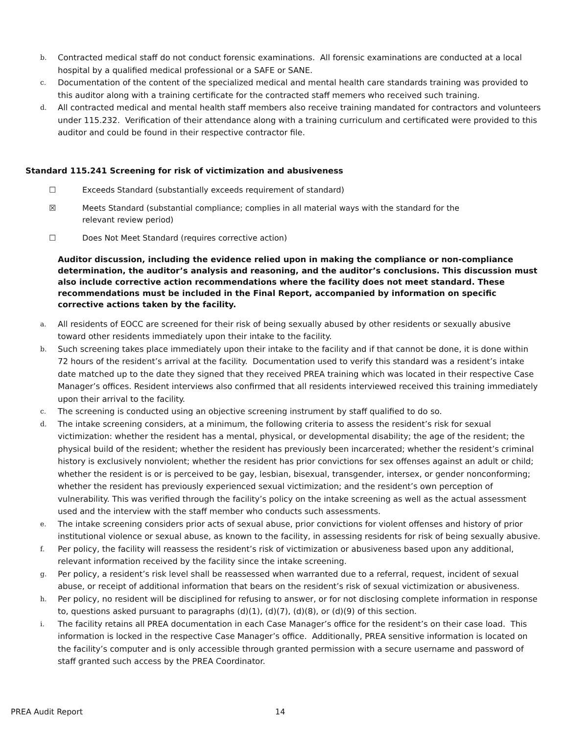b. Contracted medical staff do not conduct forensic examinations. All forensic examinations are conducted at a local hospital by a qualified medical professional or a SAFE or SANE.
c. Documentation of the content of the specialized medical and mental health care standards training was provided to this auditor along with a training certificate for the contracted staff memers who received such training.
d. All contracted medical and mental health staff members also receive training mandated for contractors and volunteers under 115.232. Verification of their attendance along with a training curriculum and certificated were provided to this auditor and could be found in their respective contractor file.
Standard 115.241 Screening for risk of victimization and abusiveness
☐ Exceeds Standard (substantially exceeds requirement of standard)
☒ Meets Standard (substantial compliance; complies in all material ways with the standard for the
relevant review period)
☐ Does Not Meet Standard (requires corrective action)
Auditor discussion, including the evidence relied upon in making the compliance or non-compliance determination, the auditor’s analysis and reasoning, and the auditor’s conclusions. This discussion must also include corrective action recommendations where the facility does not meet standard. These recommendations must be included in the Final Report, accompanied by information on specific corrective actions taken by the facility.
a. All residents of EOCC are screened for their risk of being sexually abused by other residents or sexually abusive toward other residents immediately upon their intake to the facility.
b. Such screening takes place immediately upon their intake to the facility and if that cannot be done, it is done within 72 hours of the resident’s arrival at the facility. Documentation used to verify this standard was a resident’s intake date matched up to the date they signed that they received PREA training which was located in their respective Case Manager’s offices. Resident interviews also confirmed that all residents interviewed received this training immediately upon their arrival to the facility.
c. The screening is conducted using an objective screening instrument by staff qualified to do so.
d. The intake screening considers, at a minimum, the following criteria to assess the resident’s risk for sexual victimization: whether the resident has a mental, physical, or developmental disability; the age of the resident; the physical build of the resident; whether the resident has previously been incarcerated; whether the resident’s criminal history is exclusively nonviolent; whether the resident has prior convictions for sex offenses against an adult or child; whether the resident is or is perceived to be gay, lesbian, bisexual, transgender, intersex, or gender nonconforming; whether the resident has previously experienced sexual victimization; and the resident’s own perception of vulnerability. This was verified through the facility’s policy on the intake screening as well as the actual assessment used and the interview with the staff member who conducts such assessments.
e. The intake screening considers prior acts of sexual abuse, prior convictions for violent offenses and history of prior institutional violence or sexual abuse, as known to the facility, in assessing residents for risk of being sexually abusive.
f. Per policy, the facility will reassess the resident’s risk of victimization or abusiveness based upon any additional, relevant information received by the facility since the intake screening.
g. Per policy, a resident’s risk level shall be reassessed when warranted due to a referral, request, incident of sexual abuse, or receipt of additional information that bears on the resident’s risk of sexual victimization or abusiveness.
h. Per policy, no resident will be disciplined for refusing to answer, or for not disclosing complete information in response to, questions asked pursuant to paragraphs (d)(1), (d)(7), (d)(8), or (d)(9) of this section.
i. The facility retains all PREA documentation in each Case Manager’s office for the resident’s on their case load. This information is locked in the respective Case Manager’s office. Additionally, PREA sensitive information is located on the facility’s computer and is only accessible through granted permission with a secure username and password of staff granted such access by the PREA Coordinator.
PREA Audit Report 14